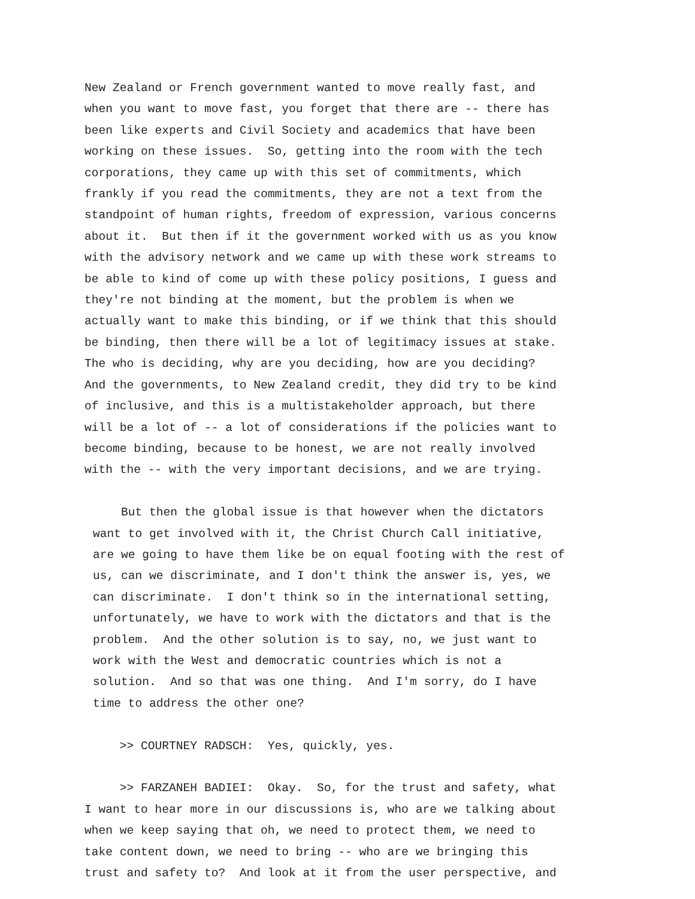New Zealand or French government wanted to move really fast, and when you want to move fast, you forget that there are -- there has been like experts and Civil Society and academics that have been working on these issues. So, getting into the room with the tech corporations, they came up with this set of commitments, which frankly if you read the commitments, they are not a text from the standpoint of human rights, freedom of expression, various concerns about it. But then if it the government worked with us as you know with the advisory network and we came up with these work streams to be able to kind of come up with these policy positions, I guess and they're not binding at the moment, but the problem is when we actually want to make this binding, or if we think that this should be binding, then there will be a lot of legitimacy issues at stake. The who is deciding, why are you deciding, how are you deciding? And the governments, to New Zealand credit, they did try to be kind of inclusive, and this is a multistakeholder approach, but there will be a lot of -- a lot of considerations if the policies want to become binding, because to be honest, we are not really involved with the -- with the very important decisions, and we are trying.
But then the global issue is that however when the dictators want to get involved with it, the Christ Church Call initiative, are we going to have them like be on equal footing with the rest of us, can we discriminate, and I don't think the answer is, yes, we can discriminate. I don't think so in the international setting, unfortunately, we have to work with the dictators and that is the problem. And the other solution is to say, no, we just want to work with the West and democratic countries which is not a solution. And so that was one thing. And I'm sorry, do I have time to address the other one?
>> COURTNEY RADSCH: Yes, quickly, yes.
>> FARZANEH BADIEI: Okay. So, for the trust and safety, what I want to hear more in our discussions is, who are we talking about when we keep saying that oh, we need to protect them, we need to take content down, we need to bring -- who are we bringing this trust and safety to? And look at it from the user perspective, and